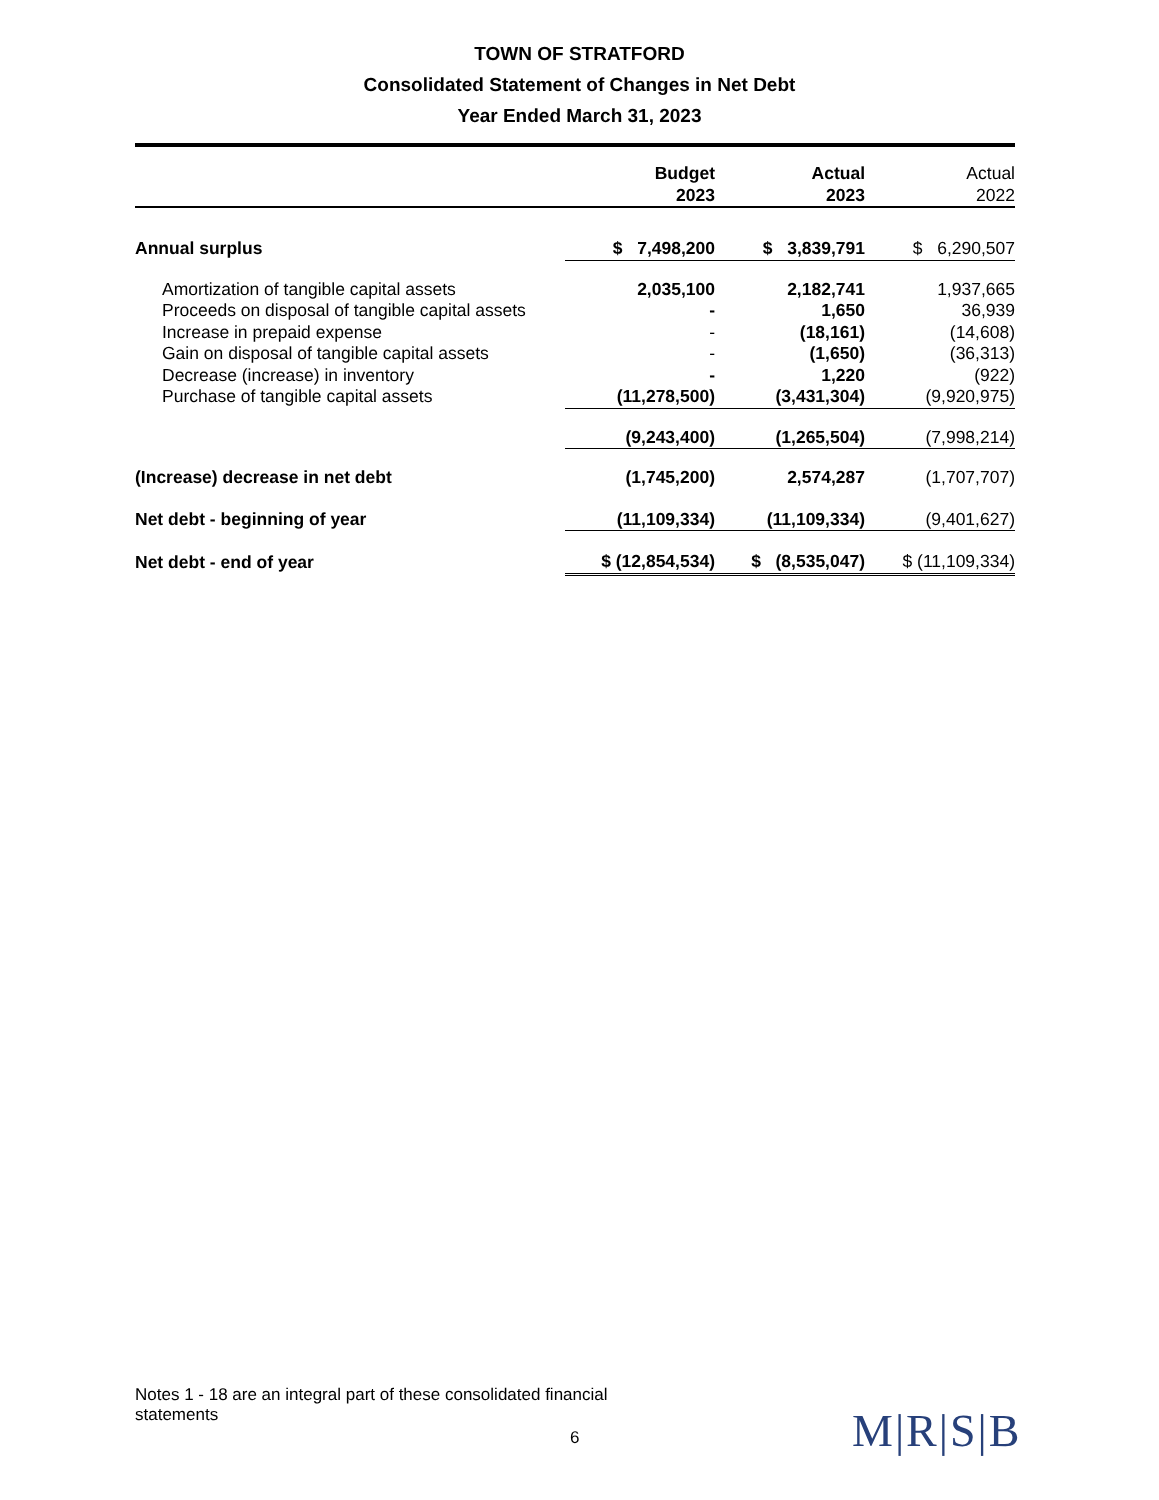TOWN OF STRATFORD
Consolidated Statement of Changes in Net Debt
Year Ended March 31, 2023
| | Budget 2023 | Actual 2023 | Actual 2022 |
| --- | --- | --- | --- |
| Annual surplus | $ 7,498,200 | $ 3,839,791 | $ 6,290,507 |
| Amortization of tangible capital assets | 2,035,100 | 2,182,741 | 1,937,665 |
| Proceeds on disposal of tangible capital assets | - | 1,650 | 36,939 |
| Increase in prepaid expense | - | (18,161) | (14,608) |
| Gain on disposal of tangible capital assets | - | (1,650) | (36,313) |
| Decrease (increase) in inventory | - | 1,220 | (922) |
| Purchase of tangible capital assets | (11,278,500) | (3,431,304) | (9,920,975) |
| | (9,243,400) | (1,265,504) | (7,998,214) |
| (Increase) decrease in net debt | (1,745,200) | 2,574,287 | (1,707,707) |
| Net debt - beginning of year | (11,109,334) | (11,109,334) | (9,401,627) |
| Net debt - end of year | $ (12,854,534) | $ (8,535,047) | $ (11,109,334) |
Notes 1 - 18 are an integral part of these consolidated financial statements
6 M|R|S|B